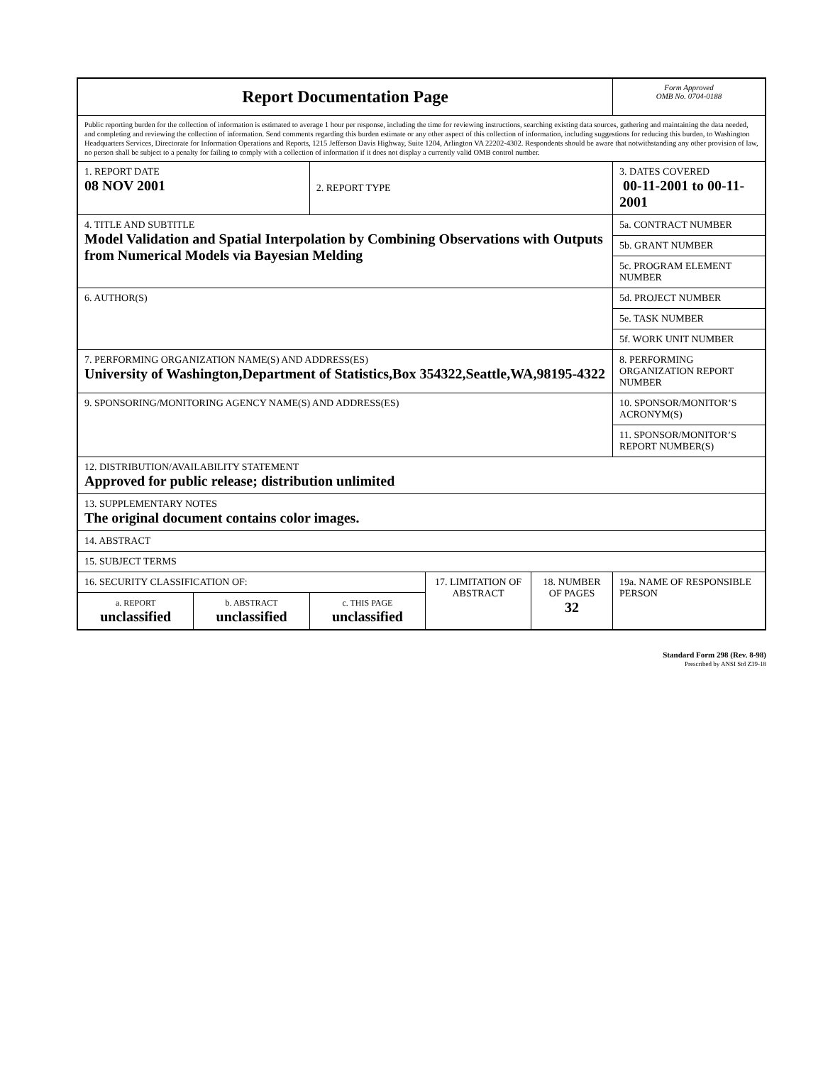| Report Documentation Page | | | | | Form Approved OMB No. 0704-0188 |
| Public reporting burden for the collection of information is estimated to average 1 hour per response, including the time for reviewing instructions, searching existing data sources, gathering and maintaining the data needed, and completing and reviewing the collection of information. Send comments regarding this burden estimate or any other aspect of this collection of information, including suggestions for reducing this burden, to Washington Headquarters Services, Directorate for Information Operations and Reports, 1215 Jefferson Davis Highway, Suite 1204, Arlington VA 22202-4302. Respondents should be aware that notwithstanding any other provision of law, no person shall be subject to a penalty for failing to comply with a collection of information if it does not display a currently valid OMB control number. | | | | | |
| 1. REPORT DATE 08 NOV 2001 | | 2. REPORT TYPE | | | 3. DATES COVERED 00-11-2001 to 00-11-2001 |
| 4. TITLE AND SUBTITLE Model Validation and Spatial Interpolation by Combining Observations with Outputs from Numerical Models via Bayesian Melding | | | | | 5a. CONTRACT NUMBER |
| | | | | | 5b. GRANT NUMBER |
| | | | | | 5c. PROGRAM ELEMENT NUMBER |
| 6. AUTHOR(S) | | | | | 5d. PROJECT NUMBER |
| | | | | | 5e. TASK NUMBER |
| | | | | | 5f. WORK UNIT NUMBER |
| 7. PERFORMING ORGANIZATION NAME(S) AND ADDRESS(ES) University of Washington,Department of Statistics,Box 354322,Seattle,WA,98195-4322 | | | | | 8. PERFORMING ORGANIZATION REPORT NUMBER |
| 9. SPONSORING/MONITORING AGENCY NAME(S) AND ADDRESS(ES) | | | | | 10. SPONSOR/MONITOR’S ACRONYM(S) |
| | | | | | 11. SPONSOR/MONITOR’S REPORT NUMBER(S) |
| 12. DISTRIBUTION/AVAILABILITY STATEMENT Approved for public release; distribution unlimited | | | | | |
| 13. SUPPLEMENTARY NOTES The original document contains color images. | | | | | |
| 14. ABSTRACT | | | | | |
| 15. SUBJECT TERMS | | | | | |
| 16. SECURITY CLASSIFICATION OF: | | | 17. LIMITATION OF ABSTRACT | 18. NUMBER OF PAGES 32 | 19a. NAME OF RESPONSIBLE PERSON |
| a. REPORT unclassified | b. ABSTRACT unclassified | c. THIS PAGE unclassified | | | |
Standard Form 298 (Rev. 8-98)
Prescribed by ANSI Std Z39-18